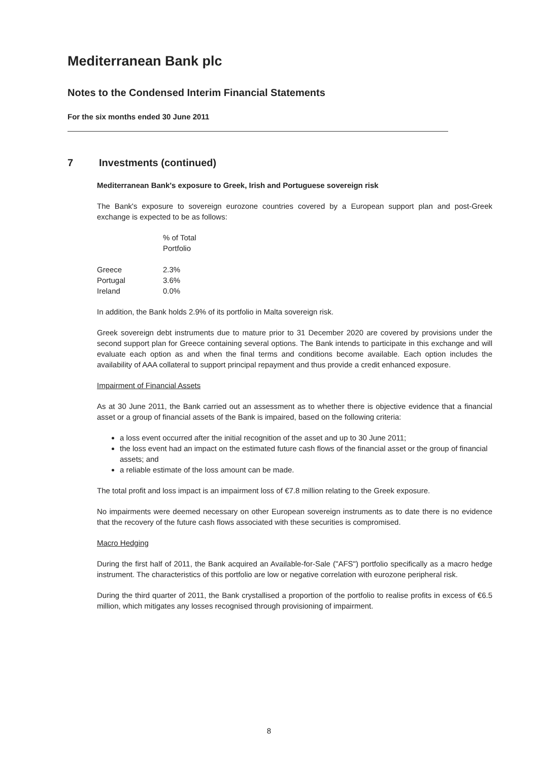Mediterranean Bank plc
Notes to the Condensed Interim Financial Statements
For the six months ended 30 June 2011
7 Investments (continued)
Mediterranean Bank's exposure to Greek, Irish and Portuguese sovereign risk
The Bank's exposure to sovereign eurozone countries covered by a European support plan and post-Greek exchange is expected to be as follows:
| | % of Total Portfolio |
| --- | --- |
| Greece | 2.3% |
| Portugal | 3.6% |
| Ireland | 0.0% |
In addition, the Bank holds 2.9% of its portfolio in Malta sovereign risk.
Greek sovereign debt instruments due to mature prior to 31 December 2020 are covered by provisions under the second support plan for Greece containing several options. The Bank intends to participate in this exchange and will evaluate each option as and when the final terms and conditions become available. Each option includes the availability of AAA collateral to support principal repayment and thus provide a credit enhanced exposure.
Impairment of Financial Assets
As at 30 June 2011, the Bank carried out an assessment as to whether there is objective evidence that a financial asset or a group of financial assets of the Bank is impaired, based on the following criteria:
a loss event occurred after the initial recognition of the asset and up to 30 June 2011;
the loss event had an impact on the estimated future cash flows of the financial asset or the group of financial assets; and
a reliable estimate of the loss amount can be made.
The total profit and loss impact is an impairment loss of €7.8 million relating to the Greek exposure.
No impairments were deemed necessary on other European sovereign instruments as to date there is no evidence that the recovery of the future cash flows associated with these securities is compromised.
Macro Hedging
During the first half of 2011, the Bank acquired an Available-for-Sale ("AFS") portfolio specifically as a macro hedge instrument. The characteristics of this portfolio are low or negative correlation with eurozone peripheral risk.
During the third quarter of 2011, the Bank crystallised a proportion of the portfolio to realise profits in excess of €6.5 million, which mitigates any losses recognised through provisioning of impairment.
8